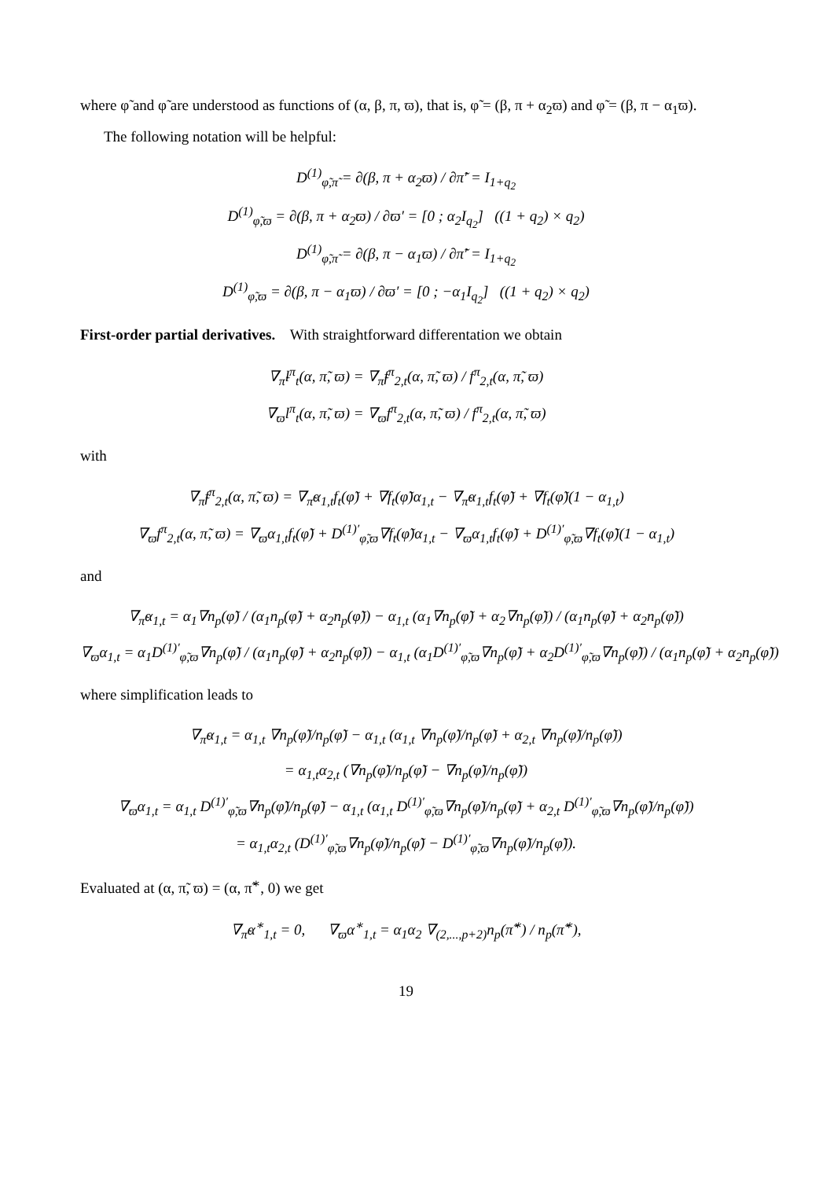where φ̃ and φ̃ are understood as functions of (α, β, π, ϖ), that is, φ̃ = (β, π + α<sub>2</sub>ϖ) and φ̃ = (β, π − α<sub>1</sub>ϖ).
The following notation will be helpful:
D<sup>(1)</sup><sub>φ̃,π̃</sub> = ∂(β, π + α<sub>2</sub>ϖ) / ∂π̃′ = I<sub>1+q<sub>2</sub></sub>
D<sup>(1)</sup><sub>φ̃,ϖ</sub> = ∂(β, π + α<sub>2</sub>ϖ) / ∂ϖ′ = [0 ; α<sub>2</sub>I<sub>q<sub>2</sub></sub>] ((1 + q<sub>2</sub>) × q<sub>2</sub>)
D<sup>(1)</sup><sub>φ̃,π̃</sub> = ∂(β, π − α<sub>1</sub>ϖ) / ∂π̃′ = I<sub>1+q<sub>2</sub></sub>
D<sup>(1)</sup><sub>φ̃,ϖ</sub> = ∂(β, π − α<sub>1</sub>ϖ) / ∂ϖ′ = [0 ; −α<sub>1</sub>I<sub>q<sub>2</sub></sub>] ((1 + q<sub>2</sub>) × q<sub>2</sub>)
First-order partial derivatives. With straightforward differentation we obtain
∇<sub>π̃</sub>l<sup>π</sup><sub>t</sub>(α, π̃, ϖ) = ∇<sub>π̃</sub>f<sup>π</sup><sub>2,t</sub>(α, π̃, ϖ) / f<sup>π</sup><sub>2,t</sub>(α, π̃, ϖ)
∇<sub>ϖ</sub>l<sup>π</sup><sub>t</sub>(α, π̃, ϖ) = ∇<sub>ϖ</sub>f<sup>π</sup><sub>2,t</sub>(α, π̃, ϖ) / f<sup>π</sup><sub>2,t</sub>(α, π̃, ϖ)
with
∇<sub>π̃</sub>f<sup>π</sup><sub>2,t</sub>(α, π̃, ϖ) = ∇<sub>π̃</sub>α<sub>1,t</sub>f<sub>t</sub>(φ̃) + ∇f<sub>t</sub>(φ̃)α<sub>1,t</sub> − ∇<sub>π̃</sub>α<sub>1,t</sub>f<sub>t</sub>(φ̃) + ∇f<sub>t</sub>(φ̃)(1 − α<sub>1,t</sub>)
∇<sub>ϖ</sub>f<sup>π</sup><sub>2,t</sub>(α, π̃, ϖ) = ∇<sub>ϖ</sub>α<sub>1,t</sub>f<sub>t</sub>(φ̃) + D<sup>(1)′</sup><sub>φ̃,ϖ</sub>∇f<sub>t</sub>(φ̃)α<sub>1,t</sub> − ∇<sub>ϖ</sub>α<sub>1,t</sub>f<sub>t</sub>(φ̃) + D<sup>(1)′</sup><sub>φ̃,ϖ</sub>∇f<sub>t</sub>(φ̃)(1 − α<sub>1,t</sub>)
and
∇<sub>π̃</sub>α<sub>1,t</sub> = α<sub>1</sub>∇n<sub>p</sub>(φ̃) / (α<sub>1</sub>n<sub>p</sub>(φ̃) + α<sub>2</sub>n<sub>p</sub>(φ̃)) − α<sub>1,t</sub> (α<sub>1</sub>∇n<sub>p</sub>(φ̃) + α<sub>2</sub>∇n<sub>p</sub>(φ̃)) / (α<sub>1</sub>n<sub>p</sub>(φ̃) + α<sub>2</sub>n<sub>p</sub>(φ̃))
∇<sub>ϖ</sub>α<sub>1,t</sub> = α<sub>1</sub>D<sup>(1)′</sup><sub>φ̃,ϖ</sub>∇n<sub>p</sub>(φ̃) / (α<sub>1</sub>n<sub>p</sub>(φ̃) + α<sub>2</sub>n<sub>p</sub>(φ̃)) − α<sub>1,t</sub> (α<sub>1</sub>D<sup>(1)′</sup><sub>φ̃,ϖ</sub>∇n<sub>p</sub>(φ̃) + α<sub>2</sub>D<sup>(1)′</sup><sub>φ̃,ϖ</sub>∇n<sub>p</sub>(φ̃)) / (α<sub>1</sub>n<sub>p</sub>(φ̃) + α<sub>2</sub>n<sub>p</sub>(φ̃))
where simplification leads to
∇<sub>π̃</sub>α<sub>1,t</sub> = α<sub>1,t</sub> ∇n<sub>p</sub>(φ̃)/n<sub>p</sub>(φ̃) − α<sub>1,t</sub> (α<sub>1,t</sub> ∇n<sub>p</sub>(φ̃)/n<sub>p</sub>(φ̃) + α<sub>2,t</sub> ∇n<sub>p</sub>(φ̃)/n<sub>p</sub>(φ̃))
= α<sub>1,t</sub>α<sub>2,t</sub> (∇n<sub>p</sub>(φ̃)/n<sub>p</sub>(φ̃) − ∇n<sub>p</sub>(φ̃)/n<sub>p</sub>(φ̃))
∇<sub>ϖ</sub>α<sub>1,t</sub> = α<sub>1,t</sub> D<sup>(1)′</sup><sub>φ̃,ϖ</sub>∇n<sub>p</sub>(φ̃)/n<sub>p</sub>(φ̃) − α<sub>1,t</sub> (α<sub>1,t</sub> D<sup>(1)′</sup><sub>φ̃,ϖ</sub>∇n<sub>p</sub>(φ̃)/n<sub>p</sub>(φ̃) + α<sub>2,t</sub> D<sup>(1)′</sup><sub>φ̃,ϖ</sub>∇n<sub>p</sub>(φ̃)/n<sub>p</sub>(φ̃))
= α<sub>1,t</sub>α<sub>2,t</sub> (D<sup>(1)′</sup><sub>φ̃,ϖ</sub>∇n<sub>p</sub>(φ̃)/n<sub>p</sub>(φ̃) − D<sup>(1)′</sup><sub>φ̃,ϖ</sub>∇n<sub>p</sub>(φ̃)/n<sub>p</sub>(φ̃)).
Evaluated at (α, π̃, ϖ) = (α, π̃<sup>∗</sup>, 0) we get
∇<sub>π̃</sub>α<sup>∗</sup><sub>1,t</sub> = 0, ∇<sub>ϖ</sub>α<sup>∗</sup><sub>1,t</sub> = α<sub>1</sub>α<sub>2</sub> ∇<sub>(2,...,p+2)</sub>n<sub>p</sub>(π̃<sup>∗</sup>) / n<sub>p</sub>(π̃<sup>∗</sup>),
19